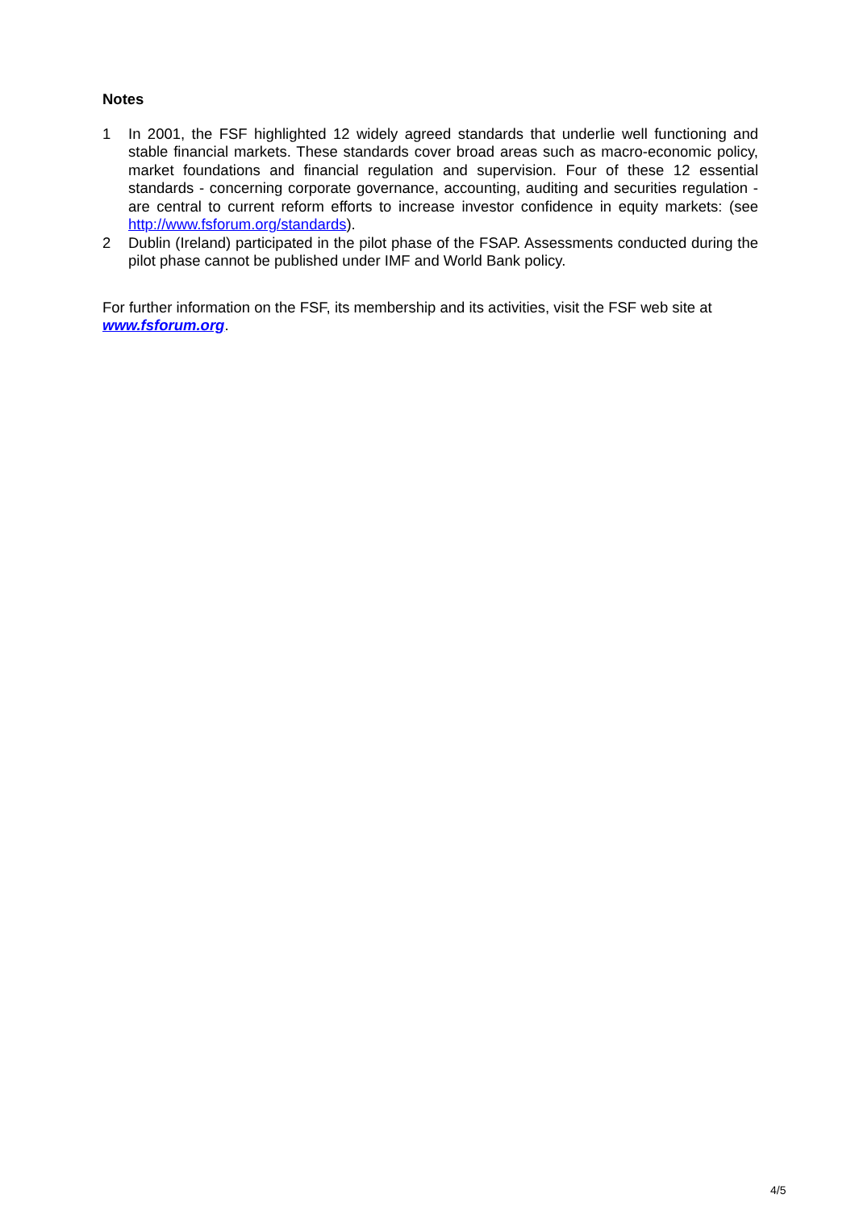Notes
1 In 2001, the FSF highlighted 12 widely agreed standards that underlie well functioning and stable financial markets. These standards cover broad areas such as macro-economic policy, market foundations and financial regulation and supervision. Four of these 12 essential standards - concerning corporate governance, accounting, auditing and securities regulation - are central to current reform efforts to increase investor confidence in equity markets: (see http://www.fsforum.org/standards).
2 Dublin (Ireland) participated in the pilot phase of the FSAP. Assessments conducted during the pilot phase cannot be published under IMF and World Bank policy.
For further information on the FSF, its membership and its activities, visit the FSF web site at www.fsforum.org.
4/5